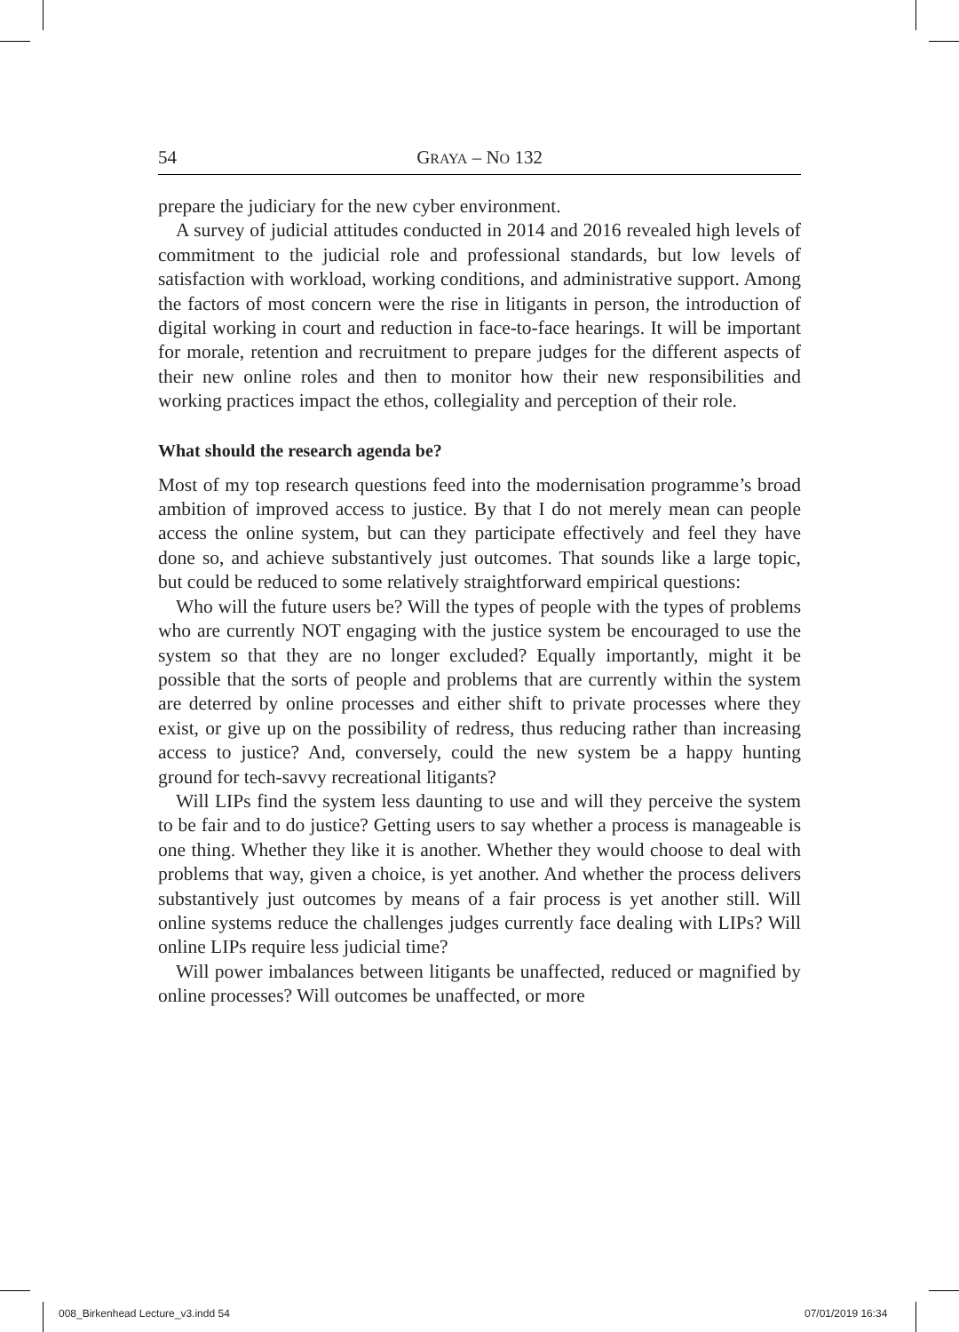54 GRAYA – NO 132
prepare the judiciary for the new cyber environment.
A survey of judicial attitudes conducted in 2014 and 2016 revealed high levels of commitment to the judicial role and professional standards, but low levels of satisfaction with workload, working conditions, and administrative support. Among the factors of most concern were the rise in litigants in person, the introduction of digital working in court and reduction in face-to-face hearings. It will be important for morale, retention and recruitment to prepare judges for the different aspects of their new online roles and then to monitor how their new responsibilities and working practices impact the ethos, collegiality and perception of their role.
What should the research agenda be?
Most of my top research questions feed into the modernisation programme’s broad ambition of improved access to justice. By that I do not merely mean can people access the online system, but can they participate effectively and feel they have done so, and achieve substantively just outcomes. That sounds like a large topic, but could be reduced to some relatively straightforward empirical questions:
Who will the future users be? Will the types of people with the types of problems who are currently NOT engaging with the justice system be encouraged to use the system so that they are no longer excluded? Equally importantly, might it be possible that the sorts of people and problems that are currently within the system are deterred by online processes and either shift to private processes where they exist, or give up on the possibility of redress, thus reducing rather than increasing access to justice? And, conversely, could the new system be a happy hunting ground for tech-savvy recreational litigants?
Will LIPs find the system less daunting to use and will they perceive the system to be fair and to do justice? Getting users to say whether a process is manageable is one thing. Whether they like it is another. Whether they would choose to deal with problems that way, given a choice, is yet another. And whether the process delivers substantively just outcomes by means of a fair process is yet another still. Will online systems reduce the challenges judges currently face dealing with LIPs? Will online LIPs require less judicial time?
Will power imbalances between litigants be unaffected, reduced or magnified by online processes? Will outcomes be unaffected, or more
008_Birkenhead Lecture_v3.indd 54
07/01/2019 16:34